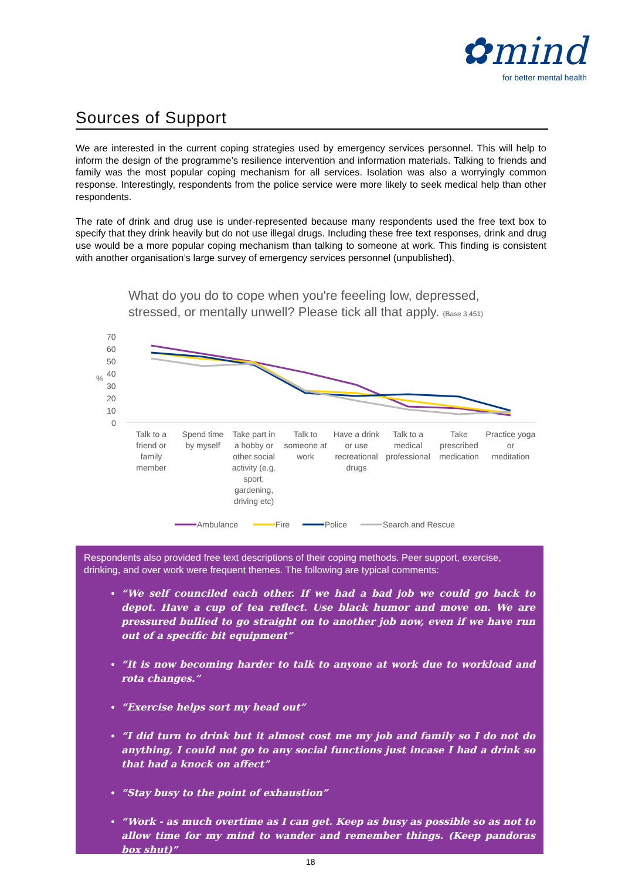✿mind
for better mental health
Sources of Support
We are interested in the current coping strategies used by emergency services personnel. This will help to inform the design of the programme’s resilience intervention and information materials. Talking to friends and family was the most popular coping mechanism for all services. Isolation was also a worryingly common response. Interestingly, respondents from the police service were more likely to seek medical help than other respondents.
The rate of drink and drug use is under-represented because many respondents used the free text box to specify that they drink heavily but do not use illegal drugs. Including these free text responses, drink and drug use would be a more popular coping mechanism than talking to someone at work. This finding is consistent with another organisation’s large survey of emergency services personnel (unpublished).
What do you do to cope when you're feeeling low, depressed, stressed, or mentally unwell? Please tick all that apply. (Base 3,451)
70
60
50
40
30
20
10
0
%
Talk to a
friend or
family
member
Spend time
by myself
Take part in
a hobby or
other social
activity (e.g.
sport,
gardening,
driving etc)
Talk to
someone at
work
Have a drink
or use
recreational
drugs
Talk to a
medical
professional
Take
prescribed
medication
Practice yoga
or
meditation
Ambulance
Fire
Police
Search and Rescue
Respondents also provided free text descriptions of their coping methods. Peer support, exercise, drinking, and over work were frequent themes. The following are typical comments:
“We self counciled each other. If we had a bad job we could go back to depot. Have a cup of tea reflect. Use black humor and move on. We are pressured bullied to go straight on to another job now, even if we have run out of a specific bit equipment”
“It is now becoming harder to talk to anyone at work due to workload and rota changes.”
“Exercise helps sort my head out”
“I did turn to drink but it almost cost me my job and family so I do not do anything, I could not go to any social functions just incase I had a drink so that had a knock on affect”
“Stay busy to the point of exhaustion”
“Work - as much overtime as I can get. Keep as busy as possible so as not to allow time for my mind to wander and remember things. (Keep pandoras box shut)”
18